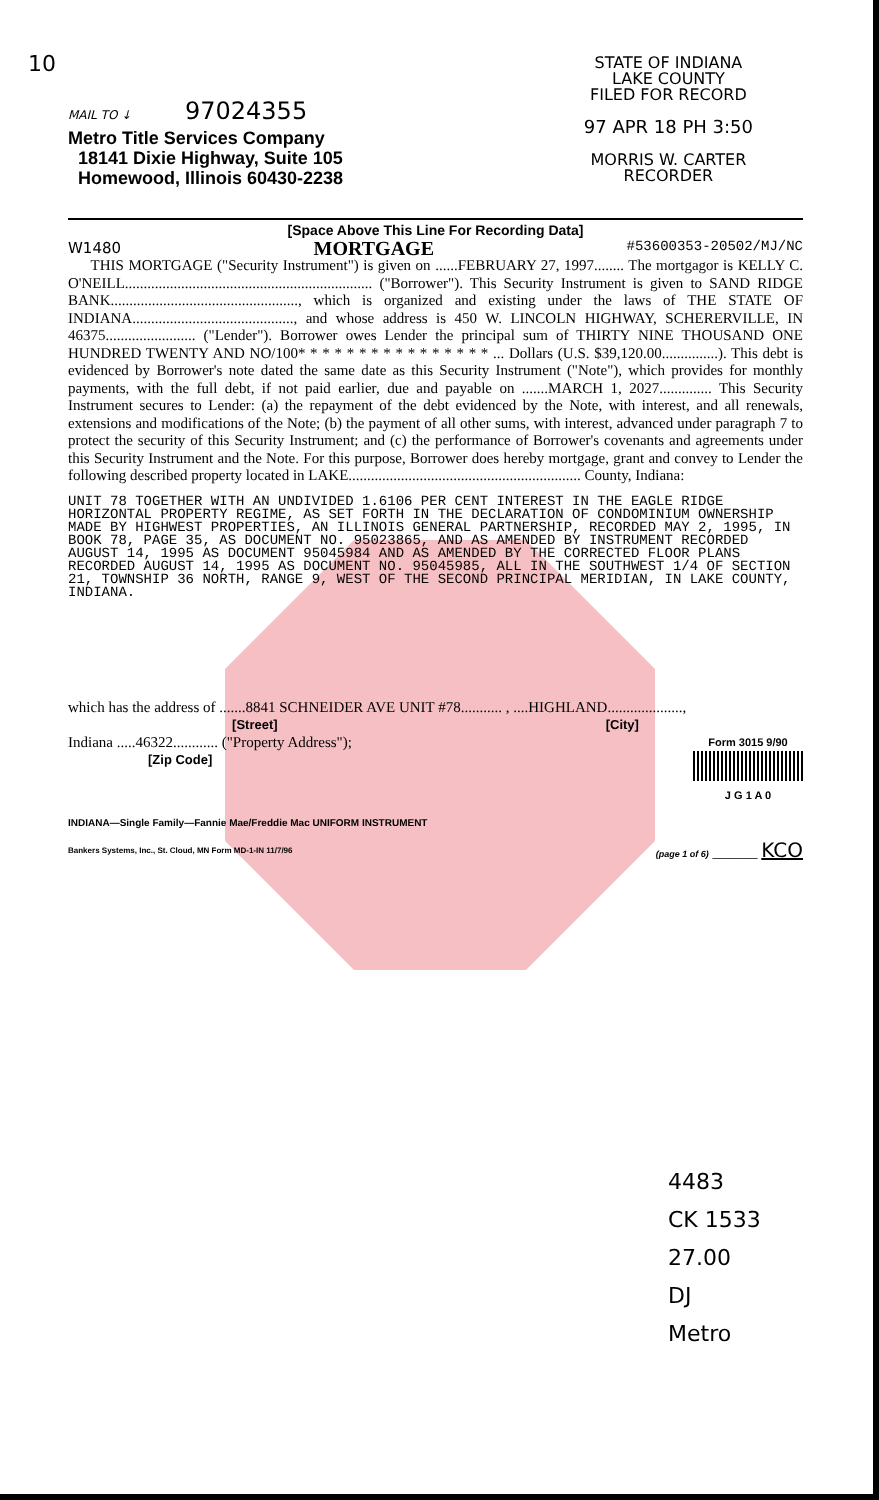10
MAIL TO ↓ 97024355
Metro Title Services Company
18141 Dixie Highway, Suite 105
Homewood, Illinois 60430-2238
STATE OF INDIANA
LAKE COUNTY
FILED FOR RECORD
97 APR 18 PH 3:50
MORRIS W. CARTER
RECORDER
[Space Above This Line For Recording Data]
W1480 MORTGAGE #53600353-20502/MJ/NC
THIS MORTGAGE ("Security Instrument") is given on ......FEBRUARY 27, 1997........ The mortgagor is KELLY C. O'NEILL.................................................................. ("Borrower"). This Security Instrument is given to SAND RIDGE BANK.................................................., which is organized and existing under the laws of THE STATE OF INDIANA..........................................., and whose address is 450 W. LINCOLN HIGHWAY, SCHERERVILLE, IN 46375........................ ("Lender"). Borrower owes Lender the principal sum of THIRTY NINE THOUSAND ONE HUNDRED TWENTY AND NO/100* * * * * * * * * * * * * * * * ... Dollars (U.S. $39,120.00...............). This debt is evidenced by Borrower's note dated the same date as this Security Instrument ("Note"), which provides for monthly payments, with the full debt, if not paid earlier, due and payable on .......MARCH 1, 2027.............. This Security Instrument secures to Lender: (a) the repayment of the debt evidenced by the Note, with interest, and all renewals, extensions and modifications of the Note; (b) the payment of all other sums, with interest, advanced under paragraph 7 to protect the security of this Security Instrument; and (c) the performance of Borrower's covenants and agreements under this Security Instrument and the Note. For this purpose, Borrower does hereby mortgage, grant and convey to Lender the following described property located in LAKE.............................................................. County, Indiana:
UNIT 78 TOGETHER WITH AN UNDIVIDED 1.6106 PER CENT INTEREST IN THE EAGLE RIDGE HORIZONTAL PROPERTY REGIME, AS SET FORTH IN THE DECLARATION OF CONDOMINIUM OWNERSHIP MADE BY HIGHWEST PROPERTIES, AN ILLINOIS GENERAL PARTNERSHIP, RECORDED MAY 2, 1995, IN BOOK 78, PAGE 35, AS DOCUMENT NO. 95023865, AND AS AMENDED BY INSTRUMENT RECORDED AUGUST 14, 1995 AS DOCUMENT 95045984 AND AS AMENDED BY THE CORRECTED FLOOR PLANS RECORDED AUGUST 14, 1995 AS DOCUMENT NO. 95045985, ALL IN THE SOUTHWEST 1/4 OF SECTION 21, TOWNSHIP 36 NORTH, RANGE 9, WEST OF THE SECOND PRINCIPAL MERIDIAN, IN LAKE COUNTY, INDIANA.
which has the address of .......8841 SCHNEIDER AVE UNIT #78........... , ....HIGHLAND....................,
[Street] [City]
Indiana .....46322............ ("Property Address");
[Zip Code]
Form 3015 9/90
J G 1 A 0
INDIANA—Single Family—Fannie Mae/Freddie Mac UNIFORM INSTRUMENT
Bankers Systems, Inc., St. Cloud, MN Form MD-1-IN 11/7/96 (page 1 of 6) ______ KCO
4483
CK 1533
27.00
DJ
Metro